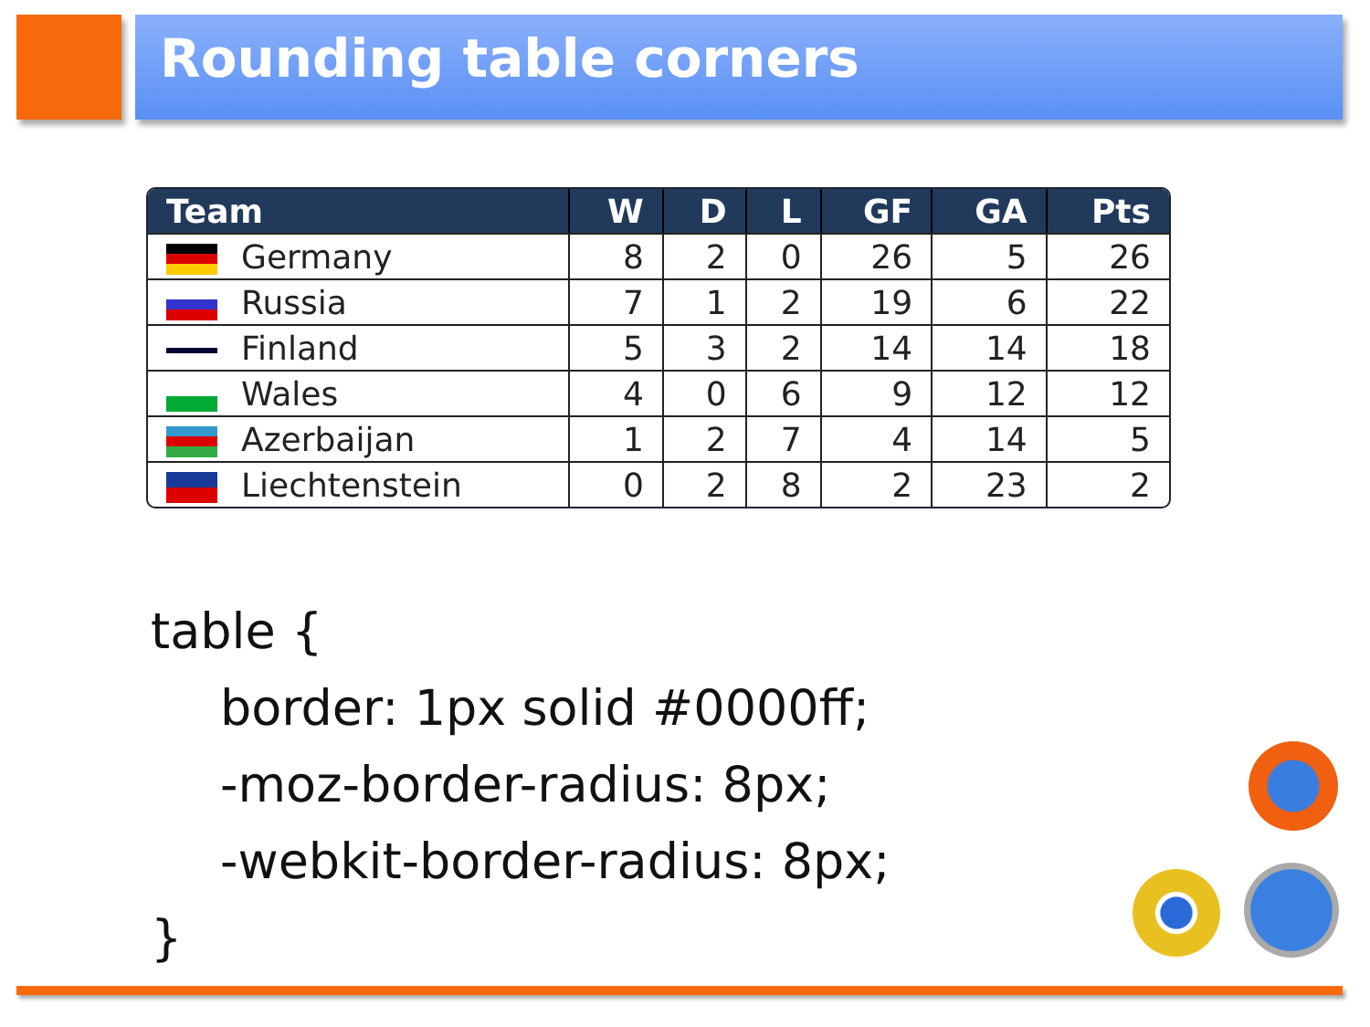Rounding table corners
| Team | W | D | L | GF | GA | Pts |
| --- | --- | --- | --- | --- | --- | --- |
| Germany | 8 | 2 | 0 | 26 | 5 | 26 |
| Russia | 7 | 1 | 2 | 19 | 6 | 22 |
| Finland | 5 | 3 | 2 | 14 | 14 | 18 |
| Wales | 4 | 0 | 6 | 9 | 12 | 12 |
| Azerbaijan | 1 | 2 | 7 | 4 | 14 | 5 |
| Liechtenstein | 0 | 2 | 8 | 2 | 23 | 2 |
table {
border: 1px solid #0000ff;
-moz-border-radius: 8px;
-webkit-border-radius: 8px;
}